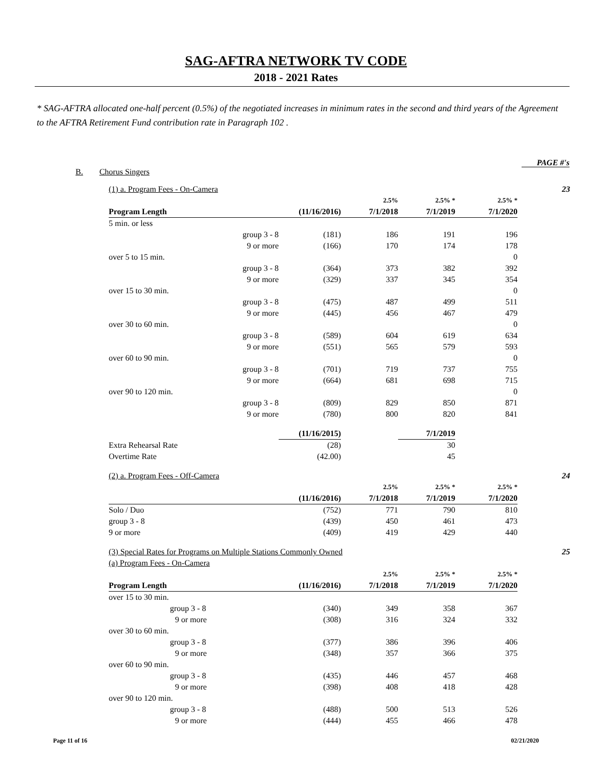SAG-AFTRA NETWORK TV CODE
2018 - 2021 Rates
* SAG-AFTRA allocated one-half percent (0.5%) of the negotiated increases in minimum rates in the second and third years of the Agreement to the AFTRA Retirement Fund contribution rate in Paragraph 102 .
PAGE #'s
B. Chorus Singers
| (1) a. Program Fees - On-Camera | | | | | | 23 |
| | | | 2.5% | 2.5% * | 2.5% * | |
| Program Length | | (11/16/2016) | 7/1/2018 | 7/1/2019 | 7/1/2020 | |
| 5 min. or less | | | | | | |
| | group 3 - 8 | (181) | 186 | 191 | 196 | |
| | 9 or more | (166) | 170 | 174 | 178 | |
| over 5 to 15 min. | | | | | 0 | |
| | group 3 - 8 | (364) | 373 | 382 | 392 | |
| | 9 or more | (329) | 337 | 345 | 354 | |
| over 15 to 30 min. | | | | | 0 | |
| | group 3 - 8 | (475) | 487 | 499 | 511 | |
| | 9 or more | (445) | 456 | 467 | 479 | |
| over 30 to 60 min. | | | | | 0 | |
| | group 3 - 8 | (589) | 604 | 619 | 634 | |
| | 9 or more | (551) | 565 | 579 | 593 | |
| over 60 to 90 min. | | | | | 0 | |
| | group 3 - 8 | (701) | 719 | 737 | 755 | |
| | 9 or more | (664) | 681 | 698 | 715 | |
| over 90 to 120 min. | | | | | 0 | |
| | group 3 - 8 | (809) | 829 | 850 | 871 | |
| | 9 or more | (780) | 800 | 820 | 841 | |
| | | (11/16/2015) | | 7/1/2019 | | |
| Extra Rehearsal Rate | | (28) | | 30 | | |
| Overtime Rate | | (42.00) | | 45 | | |
| (2) a. Program Fees - Off-Camera | | | | | | 24 |
| | | | 2.5% | 2.5% * | 2.5% * | |
| | | (11/16/2016) | 7/1/2018 | 7/1/2019 | 7/1/2020 | |
| Solo / Duo | | (752) | 771 | 790 | 810 | |
| group 3 - 8 | | (439) | 450 | 461 | 473 | |
| 9 or more | | (409) | 419 | 429 | 440 | |
| (3) Special Rates for Programs on Multiple Stations Commonly Owned | | | | | | 25 |
| (a) Program Fees - On-Camera | | | | | | |
| | | | 2.5% | 2.5% * | 2.5% * | |
| Program Length | | (11/16/2016) | 7/1/2018 | 7/1/2019 | 7/1/2020 | |
| over 15 to 30 min. | | | | | | |
| group 3 - 8 | | (340) | 349 | 358 | 367 | |
| 9 or more | | (308) | 316 | 324 | 332 | |
| over 30 to 60 min. | | | | | | |
| group 3 - 8 | | (377) | 386 | 396 | 406 | |
| 9 or more | | (348) | 357 | 366 | 375 | |
| over 60 to 90 min. | | | | | | |
| group 3 - 8 | | (435) | 446 | 457 | 468 | |
| 9 or more | | (398) | 408 | 418 | 428 | |
| over 90 to 120 min. | | | | | | |
| group 3 - 8 | | (488) | 500 | 513 | 526 | |
| 9 or more | | (444) | 455 | 466 | 478 | |
Page 11 of 16 02/21/2020